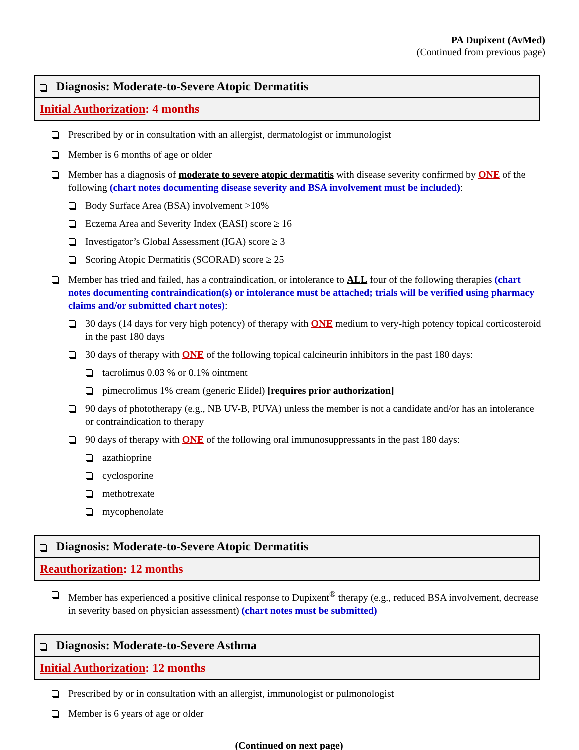PA Dupixent (AvMed)
(Continued from previous page)
Diagnosis: Moderate-to-Severe Atopic Dermatitis
Initial Authorization: 4 months
Prescribed by or in consultation with an allergist, dermatologist or immunologist
Member is 6 months of age or older
Member has a diagnosis of moderate to severe atopic dermatitis with disease severity confirmed by ONE of the following (chart notes documenting disease severity and BSA involvement must be included):
Body Surface Area (BSA) involvement >10%
Eczema Area and Severity Index (EASI) score ≥ 16
Investigator’s Global Assessment (IGA) score ≥ 3
Scoring Atopic Dermatitis (SCORAD) score ≥ 25
Member has tried and failed, has a contraindication, or intolerance to ALL four of the following therapies (chart notes documenting contraindication(s) or intolerance must be attached; trials will be verified using pharmacy claims and/or submitted chart notes):
30 days (14 days for very high potency) of therapy with ONE medium to very-high potency topical corticosteroid in the past 180 days
30 days of therapy with ONE of the following topical calcineurin inhibitors in the past 180 days:
tacrolimus 0.03 % or 0.1% ointment
pimecrolimus 1% cream (generic Elidel) [requires prior authorization]
90 days of phototherapy (e.g., NB UV-B, PUVA) unless the member is not a candidate and/or has an intolerance or contraindication to therapy
90 days of therapy with ONE of the following oral immunosuppressants in the past 180 days:
azathioprine
cyclosporine
methotrexate
mycophenolate
Diagnosis: Moderate-to-Severe Atopic Dermatitis
Reauthorization: 12 months
Member has experienced a positive clinical response to Dupixent<sup>®</sup> therapy (e.g., reduced BSA involvement, decrease in severity based on physician assessment) (chart notes must be submitted)
Diagnosis: Moderate-to-Severe Asthma
Initial Authorization: 12 months
Prescribed by or in consultation with an allergist, immunologist or pulmonologist
Member is 6 years of age or older
(Continued on next page)